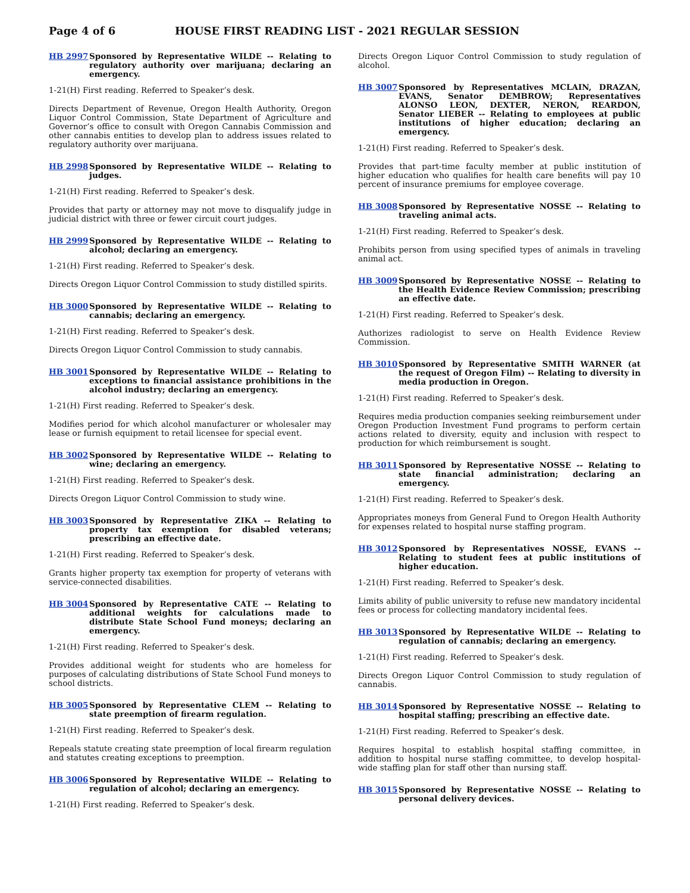Page 4 of 6 HOUSE FIRST READING LIST - 2021 REGULAR SESSION
HB 2997 Sponsored by Representative WILDE -- Relating to regulatory authority over marijuana; declaring an emergency.
1-21(H) First reading. Referred to Speaker’s desk.
Directs Department of Revenue, Oregon Health Authority, Oregon Liquor Control Commission, State Department of Agriculture and Governor’s office to consult with Oregon Cannabis Commission and other cannabis entities to develop plan to address issues related to regulatory authority over marijuana.
HB 2998 Sponsored by Representative WILDE -- Relating to judges.
1-21(H) First reading. Referred to Speaker’s desk.
Provides that party or attorney may not move to disqualify judge in judicial district with three or fewer circuit court judges.
HB 2999 Sponsored by Representative WILDE -- Relating to alcohol; declaring an emergency.
1-21(H) First reading. Referred to Speaker’s desk.
Directs Oregon Liquor Control Commission to study distilled spirits.
HB 3000 Sponsored by Representative WILDE -- Relating to cannabis; declaring an emergency.
1-21(H) First reading. Referred to Speaker’s desk.
Directs Oregon Liquor Control Commission to study cannabis.
HB 3001 Sponsored by Representative WILDE -- Relating to exceptions to financial assistance prohibitions in the alcohol industry; declaring an emergency.
1-21(H) First reading. Referred to Speaker’s desk.
Modifies period for which alcohol manufacturer or wholesaler may lease or furnish equipment to retail licensee for special event.
HB 3002 Sponsored by Representative WILDE -- Relating to wine; declaring an emergency.
1-21(H) First reading. Referred to Speaker’s desk.
Directs Oregon Liquor Control Commission to study wine.
HB 3003 Sponsored by Representative ZIKA -- Relating to property tax exemption for disabled veterans; prescribing an effective date.
1-21(H) First reading. Referred to Speaker’s desk.
Grants higher property tax exemption for property of veterans with service-connected disabilities.
HB 3004 Sponsored by Representative CATE -- Relating to additional weights for calculations made to distribute State School Fund moneys; declaring an emergency.
1-21(H) First reading. Referred to Speaker’s desk.
Provides additional weight for students who are homeless for purposes of calculating distributions of State School Fund moneys to school districts.
HB 3005 Sponsored by Representative CLEM -- Relating to state preemption of firearm regulation.
1-21(H) First reading. Referred to Speaker’s desk.
Repeals statute creating state preemption of local firearm regulation and statutes creating exceptions to preemption.
HB 3006 Sponsored by Representative WILDE -- Relating to regulation of alcohol; declaring an emergency.
1-21(H) First reading. Referred to Speaker’s desk.
Directs Oregon Liquor Control Commission to study regulation of alcohol.
HB 3007 Sponsored by Representatives MCLAIN, DRAZAN, EVANS, Senator DEMBROW; Representatives ALONSO LEON, DEXTER, NERON, REARDON, Senator LIEBER -- Relating to employees at public institutions of higher education; declaring an emergency.
1-21(H) First reading. Referred to Speaker’s desk.
Provides that part-time faculty member at public institution of higher education who qualifies for health care benefits will pay 10 percent of insurance premiums for employee coverage.
HB 3008 Sponsored by Representative NOSSE -- Relating to traveling animal acts.
1-21(H) First reading. Referred to Speaker’s desk.
Prohibits person from using specified types of animals in traveling animal act.
HB 3009 Sponsored by Representative NOSSE -- Relating to the Health Evidence Review Commission; prescribing an effective date.
1-21(H) First reading. Referred to Speaker’s desk.
Authorizes radiologist to serve on Health Evidence Review Commission.
HB 3010 Sponsored by Representative SMITH WARNER (at the request of Oregon Film) -- Relating to diversity in media production in Oregon.
1-21(H) First reading. Referred to Speaker’s desk.
Requires media production companies seeking reimbursement under Oregon Production Investment Fund programs to perform certain actions related to diversity, equity and inclusion with respect to production for which reimbursement is sought.
HB 3011 Sponsored by Representative NOSSE -- Relating to state financial administration; declaring an emergency.
1-21(H) First reading. Referred to Speaker’s desk.
Appropriates moneys from General Fund to Oregon Health Authority for expenses related to hospital nurse staffing program.
HB 3012 Sponsored by Representatives NOSSE, EVANS -- Relating to student fees at public institutions of higher education.
1-21(H) First reading. Referred to Speaker’s desk.
Limits ability of public university to refuse new mandatory incidental fees or process for collecting mandatory incidental fees.
HB 3013 Sponsored by Representative WILDE -- Relating to regulation of cannabis; declaring an emergency.
1-21(H) First reading. Referred to Speaker’s desk.
Directs Oregon Liquor Control Commission to study regulation of cannabis.
HB 3014 Sponsored by Representative NOSSE -- Relating to hospital staffing; prescribing an effective date.
1-21(H) First reading. Referred to Speaker’s desk.
Requires hospital to establish hospital staffing committee, in addition to hospital nurse staffing committee, to develop hospital-wide staffing plan for staff other than nursing staff.
HB 3015 Sponsored by Representative NOSSE -- Relating to personal delivery devices.